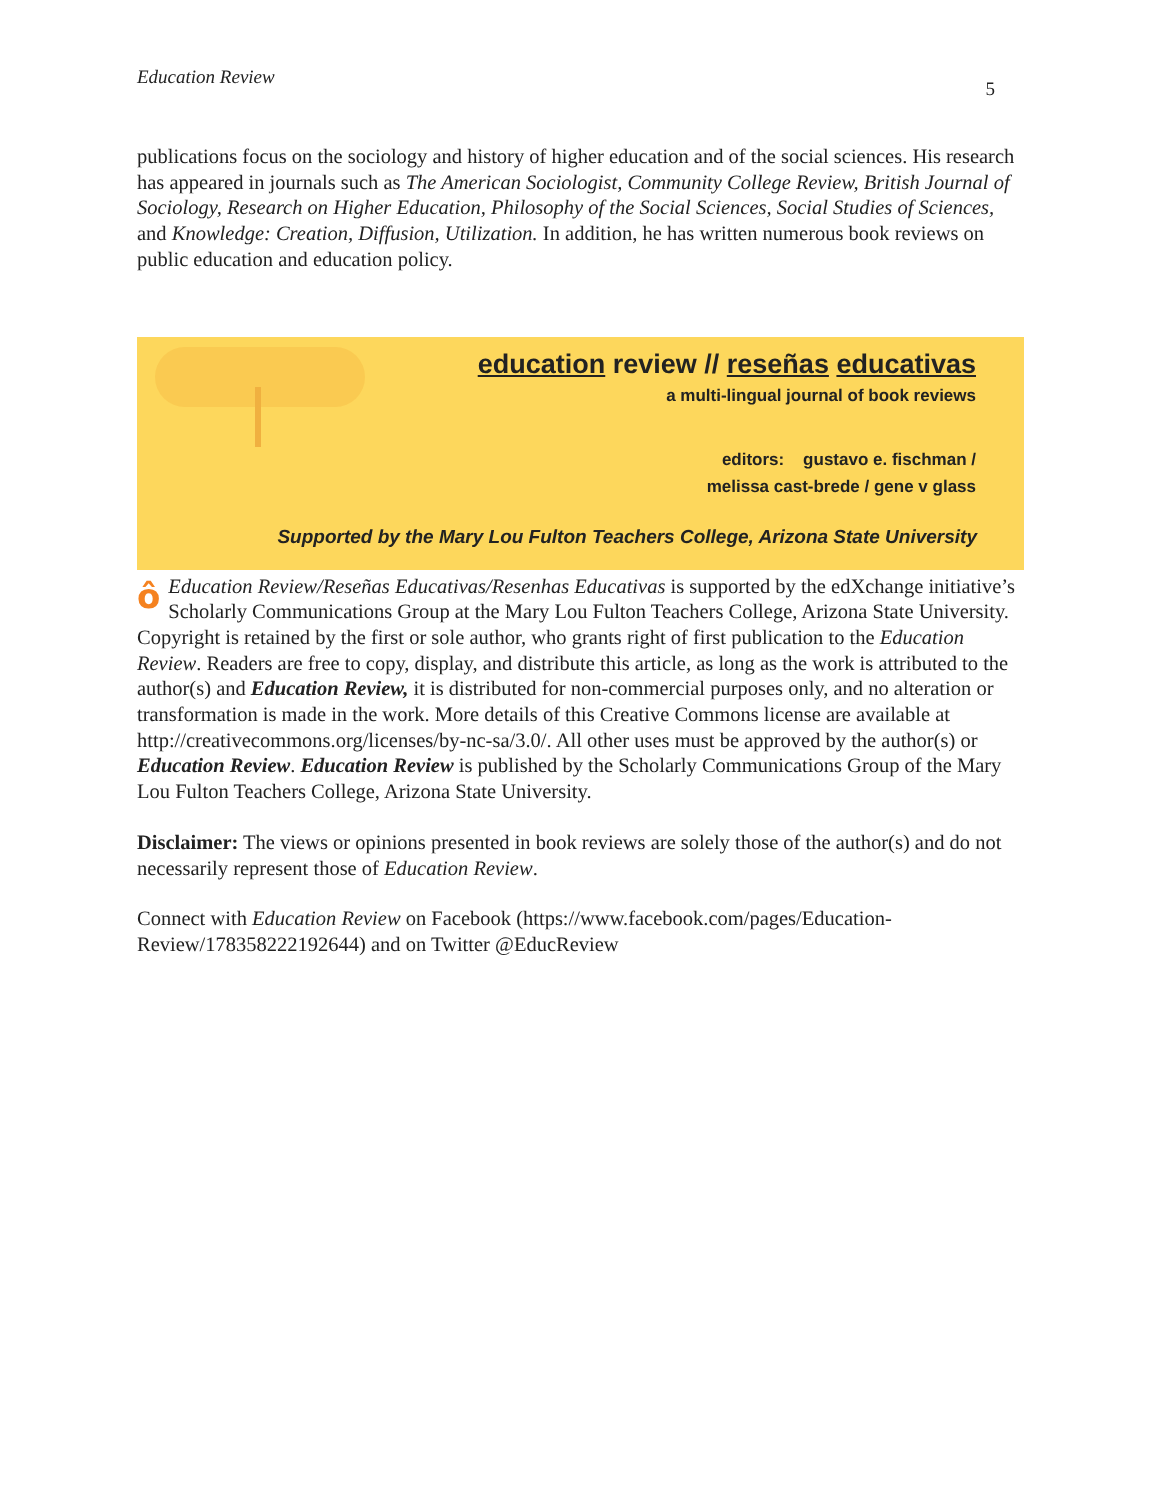Education Review 5
publications focus on the sociology and history of higher education and of the social sciences. His research has appeared in journals such as The American Sociologist, Community College Review, British Journal of Sociology, Research on Higher Education, Philosophy of the Social Sciences, Social Studies of Sciences, and Knowledge: Creation, Diffusion, Utilization. In addition, he has written numerous book reviews on public education and education policy.
education review // reseñas educativas
a multi-lingual journal of book reviews
editors: gustavo e. fischman /
melissa cast-brede / gene v glass
Supported by the Mary Lou Fulton Teachers College, Arizona State University
ôEducation Review/Reseñas Educativas/Resenhas Educativas is supported by the edXchange initiative’s Scholarly Communications Group at the Mary Lou Fulton Teachers College, Arizona State University. Copyright is retained by the first or sole author, who grants right of first publication to the Education Review. Readers are free to copy, display, and distribute this article, as long as the work is attributed to the author(s) and Education Review, it is distributed for non-commercial purposes only, and no alteration or transformation is made in the work. More details of this Creative Commons license are available at http://creativecommons.org/licenses/by-nc-sa/3.0/. All other uses must be approved by the author(s) or Education Review. Education Review is published by the Scholarly Communications Group of the Mary Lou Fulton Teachers College, Arizona State University.
Disclaimer: The views or opinions presented in book reviews are solely those of the author(s) and do not necessarily represent those of Education Review.
Connect with Education Review on Facebook (https://www.facebook.com/pages/Education-Review/178358222192644) and on Twitter @EducReview